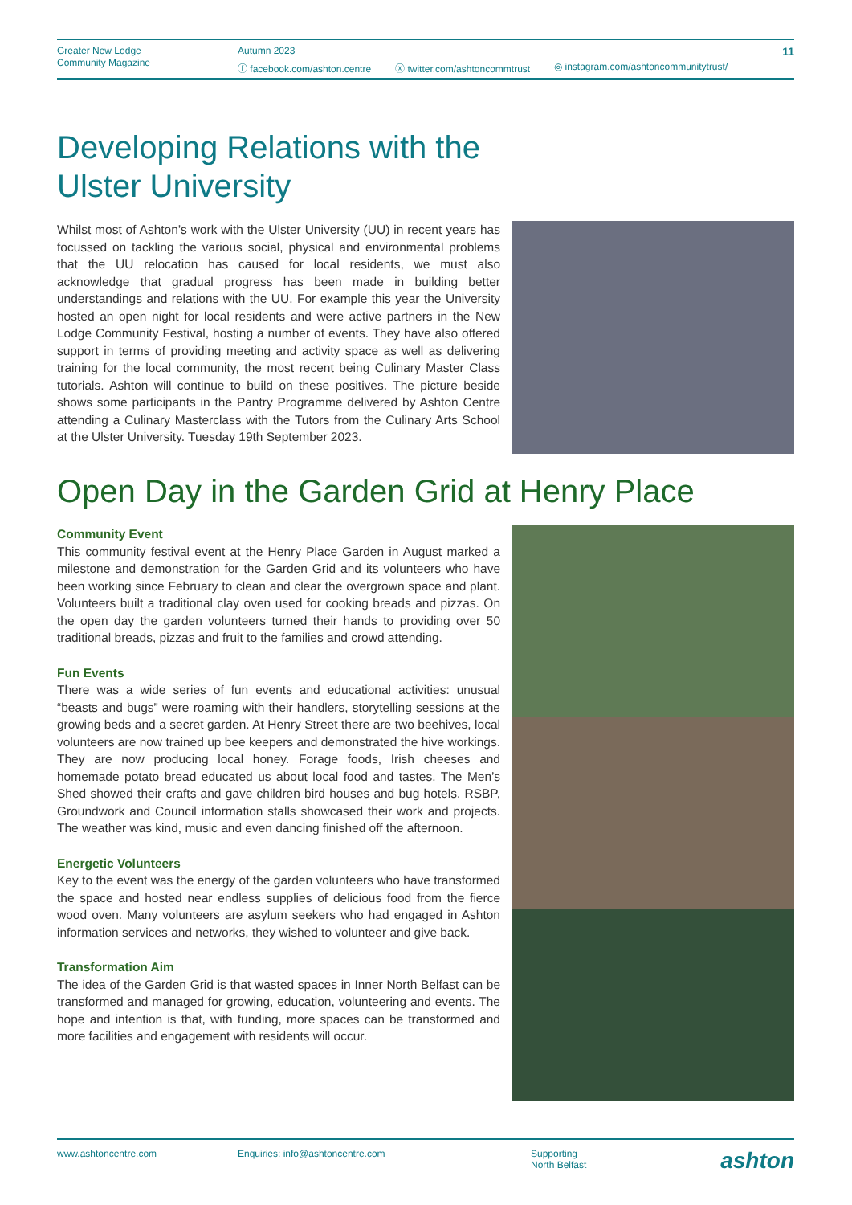Greater New Lodge
Community Magazine
Autumn 2023
ⓕ facebook.com/ashton.centre ⓧ twitter.com/ashtoncommtrust ◎ instagram.com/ashtoncommunitytrust/
11
Developing Relations with the
Ulster University
Whilst most of Ashton’s work with the Ulster University (UU) in recent years has focussed on tackling the various social, physical and environmental problems that the UU relocation has caused for local residents, we must also acknowledge that gradual progress has been made in building better understandings and relations with the UU. For example this year the University hosted an open night for local residents and were active partners in the New Lodge Community Festival, hosting a number of events. They have also offered support in terms of providing meeting and activity space as well as delivering training for the local community, the most recent being Culinary Master Class tutorials. Ashton will continue to build on these positives. The picture beside shows some participants in the Pantry Programme delivered by Ashton Centre attending a Culinary Masterclass with the Tutors from the Culinary Arts School at the Ulster University. Tuesday 19th September 2023.
Open Day in the Garden Grid at Henry Place
Community Event
This community festival event at the Henry Place Garden in August marked a milestone and demonstration for the Garden Grid and its volunteers who have been working since February to clean and clear the overgrown space and plant. Volunteers built a traditional clay oven used for cooking breads and pizzas. On the open day the garden volunteers turned their hands to providing over 50 traditional breads, pizzas and fruit to the families and crowd attending.
Fun Events
There was a wide series of fun events and educational activities: unusual “beasts and bugs” were roaming with their handlers, storytelling sessions at the growing beds and a secret garden. At Henry Street there are two beehives, local volunteers are now trained up bee keepers and demonstrated the hive workings. They are now producing local honey. Forage foods, Irish cheeses and homemade potato bread educated us about local food and tastes. The Men’s Shed showed their crafts and gave children bird houses and bug hotels. RSBP, Groundwork and Council information stalls showcased their work and projects. The weather was kind, music and even dancing finished off the afternoon.
Energetic Volunteers
Key to the event was the energy of the garden volunteers who have transformed the space and hosted near endless supplies of delicious food from the fierce wood oven. Many volunteers are asylum seekers who had engaged in Ashton information services and networks, they wished to volunteer and give back.
Transformation Aim
The idea of the Garden Grid is that wasted spaces in Inner North Belfast can be transformed and managed for growing, education, volunteering and events. The hope and intention is that, with funding, more spaces can be transformed and more facilities and engagement with residents will occur.
www.ashtoncentre.com Enquiries: info@ashtoncentre.com Supporting
North Belfast
ashton